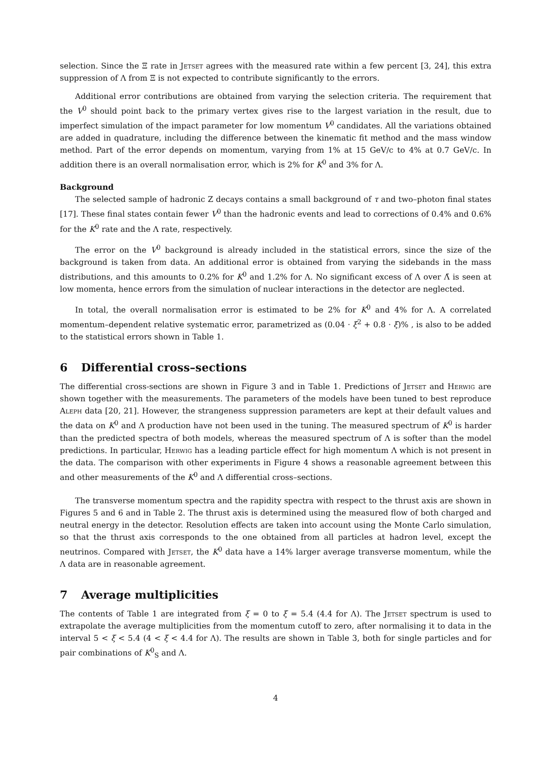selection. Since the Ξ rate in Jetset agrees with the measured rate within a few percent [3, 24], this extra suppression of Λ from Ξ is not expected to contribute significantly to the errors.
Additional error contributions are obtained from varying the selection criteria. The requirement that the V<sup>0</sup> should point back to the primary vertex gives rise to the largest variation in the result, due to imperfect simulation of the impact parameter for low momentum V<sup>0</sup> candidates. All the variations obtained are added in quadrature, including the difference between the kinematic fit method and the mass window method. Part of the error depends on momentum, varying from 1% at 15 GeV/c to 4% at 0.7 GeV/c. In addition there is an overall normalisation error, which is 2% for K<sup>0</sup> and 3% for Λ.
Background
The selected sample of hadronic Z decays contains a small background of τ and two–photon final states [17]. These final states contain fewer V<sup>0</sup> than the hadronic events and lead to corrections of 0.4% and 0.6% for the K<sup>0</sup> rate and the Λ rate, respectively.
The error on the V<sup>0</sup> background is already included in the statistical errors, since the size of the background is taken from data. An additional error is obtained from varying the sidebands in the mass distributions, and this amounts to 0.2% for K<sup>0</sup> and 1.2% for Λ. No significant excess of Λ over Λ̄ is seen at low momenta, hence errors from the simulation of nuclear interactions in the detector are neglected.
In total, the overall normalisation error is estimated to be 2% for K<sup>0</sup> and 4% for Λ. A correlated momentum–dependent relative systematic error, parametrized as (0.04 · ξ<sup>2</sup> + 0.8 · ξ)% , is also to be added to the statistical errors shown in Table 1.
6 Differential cross–sections
The differential cross-sections are shown in Figure 3 and in Table 1. Predictions of Jetset and Herwig are shown together with the measurements. The parameters of the models have been tuned to best reproduce Aleph data [20, 21]. However, the strangeness suppression parameters are kept at their default values and the data on K<sup>0</sup> and Λ production have not been used in the tuning. The measured spectrum of K<sup>0</sup> is harder than the predicted spectra of both models, whereas the measured spectrum of Λ is softer than the model predictions. In particular, Herwig has a leading particle effect for high momentum Λ which is not present in the data. The comparison with other experiments in Figure 4 shows a reasonable agreement between this and other measurements of the K<sup>0</sup> and Λ differential cross–sections.
The transverse momentum spectra and the rapidity spectra with respect to the thrust axis are shown in Figures 5 and 6 and in Table 2. The thrust axis is determined using the measured flow of both charged and neutral energy in the detector. Resolution effects are taken into account using the Monte Carlo simulation, so that the thrust axis corresponds to the one obtained from all particles at hadron level, except the neutrinos. Compared with Jetset, the K<sup>0</sup> data have a 14% larger average transverse momentum, while the Λ data are in reasonable agreement.
7 Average multiplicities
The contents of Table 1 are integrated from ξ = 0 to ξ = 5.4 (4.4 for Λ). The Jetset spectrum is used to extrapolate the average multiplicities from the momentum cutoff to zero, after normalising it to data in the interval 5 < ξ < 5.4 (4 < ξ < 4.4 for Λ). The results are shown in Table 3, both for single particles and for pair combinations of K<sup>0</sup><sub>S</sub> and Λ.
4